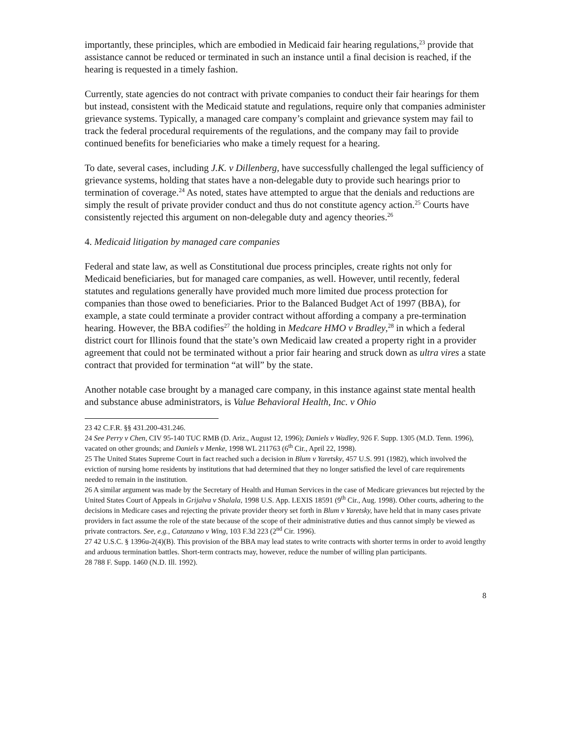importantly, these principles, which are embodied in Medicaid fair hearing regulations,<sup>23</sup> provide that assistance cannot be reduced or terminated in such an instance until a final decision is reached, if the hearing is requested in a timely fashion.
Currently, state agencies do not contract with private companies to conduct their fair hearings for them but instead, consistent with the Medicaid statute and regulations, require only that companies administer grievance systems. Typically, a managed care company’s complaint and grievance system may fail to track the federal procedural requirements of the regulations, and the company may fail to provide continued benefits for beneficiaries who make a timely request for a hearing.
To date, several cases, including J.K. v Dillenberg, have successfully challenged the legal sufficiency of grievance systems, holding that states have a non-delegable duty to provide such hearings prior to termination of coverage.<sup>24</sup> As noted, states have attempted to argue that the denials and reductions are simply the result of private provider conduct and thus do not constitute agency action.<sup>25</sup> Courts have consistently rejected this argument on non-delegable duty and agency theories.<sup>26</sup>
4. Medicaid litigation by managed care companies
Federal and state law, as well as Constitutional due process principles, create rights not only for Medicaid beneficiaries, but for managed care companies, as well. However, until recently, federal statutes and regulations generally have provided much more limited due process protection for companies than those owed to beneficiaries. Prior to the Balanced Budget Act of 1997 (BBA), for example, a state could terminate a provider contract without affording a company a pre-termination hearing. However, the BBA codifies<sup>27</sup> the holding in Medcare HMO v Bradley,<sup>28</sup> in which a federal district court for Illinois found that the state’s own Medicaid law created a property right in a provider agreement that could not be terminated without a prior fair hearing and struck down as ultra vires a state contract that provided for termination “at will” by the state.
Another notable case brought by a managed care company, in this instance against state mental health and substance abuse administrators, is Value Behavioral Health, Inc. v Ohio
23 42 C.F.R. §§ 431.200-431.246.
24 See Perry v Chen, CIV 95-140 TUC RMB (D. Ariz., August 12, 1996); Daniels v Wadley, 926 F. Supp. 1305 (M.D. Tenn. 1996), vacated on other grounds; and Daniels v Menke, 1998 WL 211763 (6<sup>th</sup> Cir., April 22, 1998).
25 The United States Supreme Court in fact reached such a decision in Blum v Yaretsky, 457 U.S. 991 (1982), which involved the eviction of nursing home residents by institutions that had determined that they no longer satisfied the level of care requirements needed to remain in the institution.
26 A similar argument was made by the Secretary of Health and Human Services in the case of Medicare grievances but rejected by the United States Court of Appeals in Grijalva v Shalala, 1998 U.S. App. LEXIS 18591 (9<sup>th</sup> Cir., Aug. 1998). Other courts, adhering to the decisions in Medicare cases and rejecting the private provider theory set forth in Blum v Yaretsky, have held that in many cases private providers in fact assume the role of the state because of the scope of their administrative duties and thus cannot simply be viewed as private contractors. See, e.g., Catanzano v Wing, 103 F.3d 223 (2<sup>nd</sup> Cir. 1996).
27 42 U.S.C. § 1396u-2(4)(B). This provision of the BBA may lead states to write contracts with shorter terms in order to avoid lengthy and arduous termination battles. Short-term contracts may, however, reduce the number of willing plan participants.
28 788 F. Supp. 1460 (N.D. Ill. 1992).
8